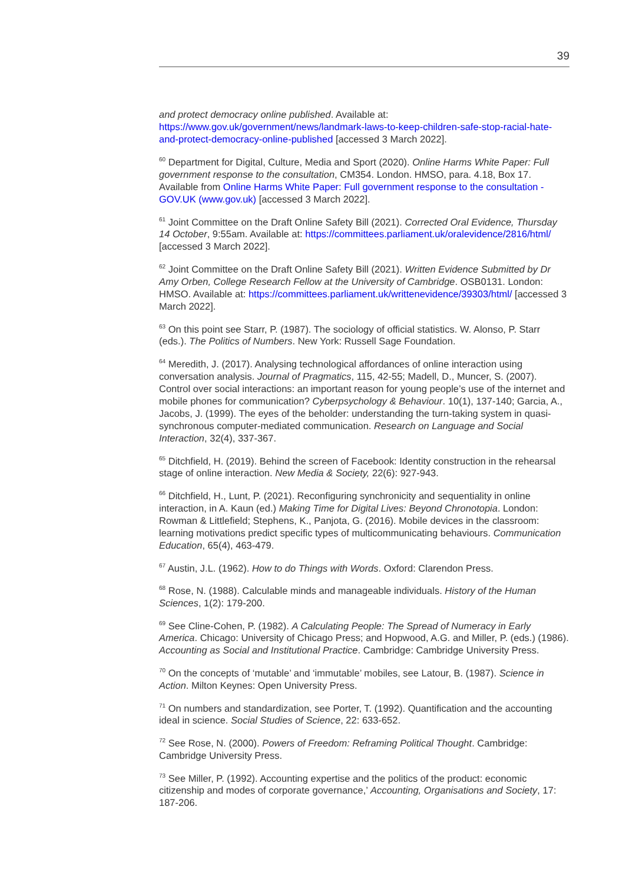39
and protect democracy online published. Available at: https://www.gov.uk/government/news/landmark-laws-to-keep-children-safe-stop-racial-hate-and-protect-democracy-online-published [accessed 3 March 2022].
<sup>60</sup> Department for Digital, Culture, Media and Sport (2020). Online Harms White Paper: Full government response to the consultation, CM354. London. HMSO, para. 4.18, Box 17. Available from Online Harms White Paper: Full government response to the consultation - GOV.UK (www.gov.uk) [accessed 3 March 2022].
<sup>61</sup> Joint Committee on the Draft Online Safety Bill (2021). Corrected Oral Evidence, Thursday 14 October, 9:55am. Available at: https://committees.parliament.uk/oralevidence/2816/html/ [accessed 3 March 2022].
<sup>62</sup> Joint Committee on the Draft Online Safety Bill (2021). Written Evidence Submitted by Dr Amy Orben, College Research Fellow at the University of Cambridge. OSB0131. London: HMSO. Available at: https://committees.parliament.uk/writtenevidence/39303/html/ [accessed 3 March 2022].
<sup>63</sup> On this point see Starr, P. (1987). The sociology of official statistics. W. Alonso, P. Starr (eds.). The Politics of Numbers. New York: Russell Sage Foundation.
<sup>64</sup> Meredith, J. (2017). Analysing technological affordances of online interaction using conversation analysis. Journal of Pragmatics, 115, 42-55; Madell, D., Muncer, S. (2007). Control over social interactions: an important reason for young people’s use of the internet and mobile phones for communication? Cyberpsychology & Behaviour. 10(1), 137-140; Garcia, A., Jacobs, J. (1999). The eyes of the beholder: understanding the turn-taking system in quasi-synchronous computer-mediated communication. Research on Language and Social Interaction, 32(4), 337-367.
<sup>65</sup> Ditchfield, H. (2019). Behind the screen of Facebook: Identity construction in the rehearsal stage of online interaction. New Media & Society, 22(6): 927-943.
<sup>66</sup> Ditchfield, H., Lunt, P. (2021). Reconfiguring synchronicity and sequentiality in online interaction, in A. Kaun (ed.) Making Time for Digital Lives: Beyond Chronotopia. London: Rowman & Littlefield; Stephens, K., Panjota, G. (2016). Mobile devices in the classroom: learning motivations predict specific types of multicommunicating behaviours. Communication Education, 65(4), 463-479.
<sup>67</sup> Austin, J.L. (1962). How to do Things with Words. Oxford: Clarendon Press.
<sup>68</sup> Rose, N. (1988). Calculable minds and manageable individuals. History of the Human Sciences, 1(2): 179-200.
<sup>69</sup> See Cline-Cohen, P. (1982). A Calculating People: The Spread of Numeracy in Early America. Chicago: University of Chicago Press; and Hopwood, A.G. and Miller, P. (eds.) (1986). Accounting as Social and Institutional Practice. Cambridge: Cambridge University Press.
<sup>70</sup> On the concepts of ‘mutable’ and ‘immutable’ mobiles, see Latour, B. (1987). Science in Action. Milton Keynes: Open University Press.
<sup>71</sup> On numbers and standardization, see Porter, T. (1992). Quantification and the accounting ideal in science. Social Studies of Science, 22: 633-652.
<sup>72</sup> See Rose, N. (2000). Powers of Freedom: Reframing Political Thought. Cambridge: Cambridge University Press.
<sup>73</sup> See Miller, P. (1992). Accounting expertise and the politics of the product: economic citizenship and modes of corporate governance,’ Accounting, Organisations and Society, 17: 187-206.